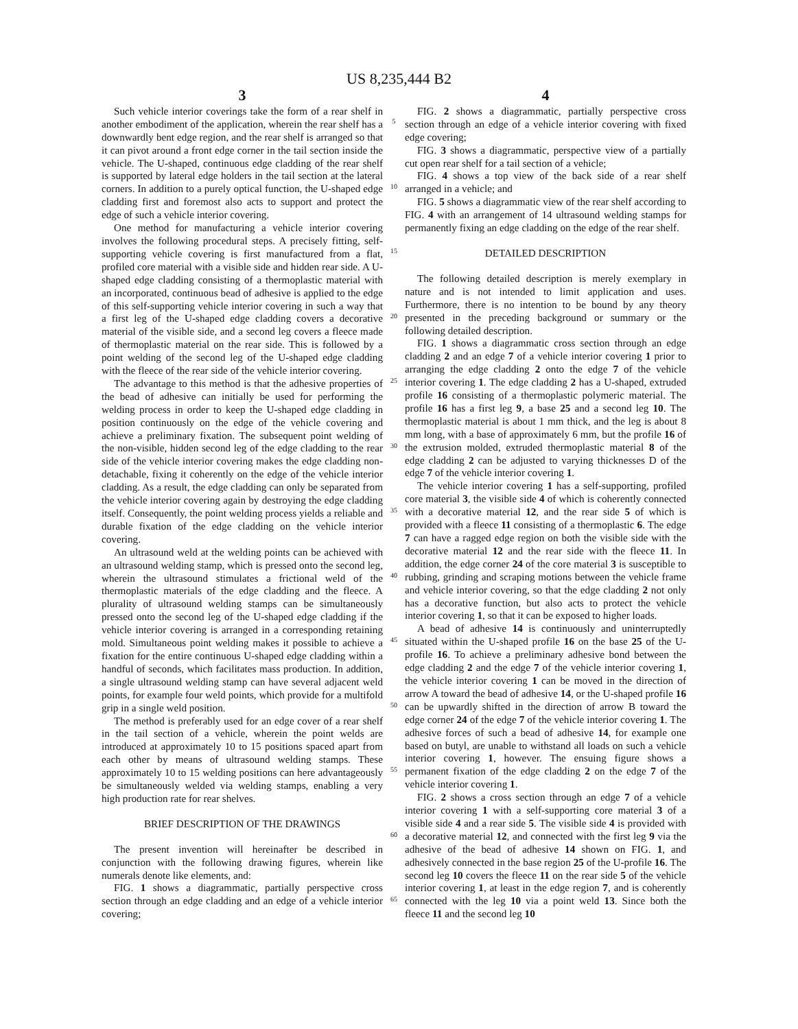US 8,235,444 B2
3
Such vehicle interior coverings take the form of a rear shelf in another embodiment of the application, wherein the rear shelf has a downwardly bent edge region, and the rear shelf is arranged so that it can pivot around a front edge corner in the tail section inside the vehicle. The U-shaped, continuous edge cladding of the rear shelf is supported by lateral edge holders in the tail section at the lateral corners. In addition to a purely optical function, the U-shaped edge cladding first and foremost also acts to support and protect the edge of such a vehicle interior covering.
One method for manufacturing a vehicle interior covering involves the following procedural steps. A precisely fitting, self-supporting vehicle covering is first manufactured from a flat, profiled core material with a visible side and hidden rear side. A U-shaped edge cladding consisting of a thermoplastic material with an incorporated, continuous bead of adhesive is applied to the edge of this self-supporting vehicle interior covering in such a way that a first leg of the U-shaped edge cladding covers a decorative material of the visible side, and a second leg covers a fleece made of thermoplastic material on the rear side. This is followed by a point welding of the second leg of the U-shaped edge cladding with the fleece of the rear side of the vehicle interior covering.
The advantage to this method is that the adhesive properties of the bead of adhesive can initially be used for performing the welding process in order to keep the U-shaped edge cladding in position continuously on the edge of the vehicle covering and achieve a preliminary fixation. The subsequent point welding of the non-visible, hidden second leg of the edge cladding to the rear side of the vehicle interior covering makes the edge cladding non-detachable, fixing it coherently on the edge of the vehicle interior cladding. As a result, the edge cladding can only be separated from the vehicle interior covering again by destroying the edge cladding itself. Consequently, the point welding process yields a reliable and durable fixation of the edge cladding on the vehicle interior covering.
An ultrasound weld at the welding points can be achieved with an ultrasound welding stamp, which is pressed onto the second leg, wherein the ultrasound stimulates a frictional weld of the thermoplastic materials of the edge cladding and the fleece. A plurality of ultrasound welding stamps can be simultaneously pressed onto the second leg of the U-shaped edge cladding if the vehicle interior covering is arranged in a corresponding retaining mold. Simultaneous point welding makes it possible to achieve a fixation for the entire continuous U-shaped edge cladding within a handful of seconds, which facilitates mass production. In addition, a single ultrasound welding stamp can have several adjacent weld points, for example four weld points, which provide for a multifold grip in a single weld position.
The method is preferably used for an edge cover of a rear shelf in the tail section of a vehicle, wherein the point welds are introduced at approximately 10 to 15 positions spaced apart from each other by means of ultrasound welding stamps. These approximately 10 to 15 welding positions can here advantageously be simultaneously welded via welding stamps, enabling a very high production rate for rear shelves.
BRIEF DESCRIPTION OF THE DRAWINGS
The present invention will hereinafter be described in conjunction with the following drawing figures, wherein like numerals denote like elements, and:
FIG. 1 shows a diagrammatic, partially perspective cross section through an edge cladding and an edge of a vehicle interior covering;
5
10
15
20
25
30
35
40
45
50
55
60
65
4
FIG. 2 shows a diagrammatic, partially perspective cross section through an edge of a vehicle interior covering with fixed edge covering;
FIG. 3 shows a diagrammatic, perspective view of a partially cut open rear shelf for a tail section of a vehicle;
FIG. 4 shows a top view of the back side of a rear shelf arranged in a vehicle; and
FIG. 5 shows a diagrammatic view of the rear shelf according to FIG. 4 with an arrangement of 14 ultrasound welding stamps for permanently fixing an edge cladding on the edge of the rear shelf.
DETAILED DESCRIPTION
The following detailed description is merely exemplary in nature and is not intended to limit application and uses. Furthermore, there is no intention to be bound by any theory presented in the preceding background or summary or the following detailed description.
FIG. 1 shows a diagrammatic cross section through an edge cladding 2 and an edge 7 of a vehicle interior covering 1 prior to arranging the edge cladding 2 onto the edge 7 of the vehicle interior covering 1. The edge cladding 2 has a U-shaped, extruded profile 16 consisting of a thermoplastic polymeric material. The profile 16 has a first leg 9, a base 25 and a second leg 10. The thermoplastic material is about 1 mm thick, and the leg is about 8 mm long, with a base of approximately 6 mm, but the profile 16 of the extrusion molded, extruded thermoplastic material 8 of the edge cladding 2 can be adjusted to varying thicknesses D of the edge 7 of the vehicle interior covering 1.
The vehicle interior covering 1 has a self-supporting, profiled core material 3, the visible side 4 of which is coherently connected with a decorative material 12, and the rear side 5 of which is provided with a fleece 11 consisting of a thermoplastic 6. The edge 7 can have a ragged edge region on both the visible side with the decorative material 12 and the rear side with the fleece 11. In addition, the edge corner 24 of the core material 3 is susceptible to rubbing, grinding and scraping motions between the vehicle frame and vehicle interior covering, so that the edge cladding 2 not only has a decorative function, but also acts to protect the vehicle interior covering 1, so that it can be exposed to higher loads.
A bead of adhesive 14 is continuously and uninterruptedly situated within the U-shaped profile 16 on the base 25 of the U-profile 16. To achieve a preliminary adhesive bond between the edge cladding 2 and the edge 7 of the vehicle interior covering 1, the vehicle interior covering 1 can be moved in the direction of arrow A toward the bead of adhesive 14, or the U-shaped profile 16 can be upwardly shifted in the direction of arrow B toward the edge corner 24 of the edge 7 of the vehicle interior covering 1. The adhesive forces of such a bead of adhesive 14, for example one based on butyl, are unable to withstand all loads on such a vehicle interior covering 1, however. The ensuing figure shows a permanent fixation of the edge cladding 2 on the edge 7 of the vehicle interior covering 1.
FIG. 2 shows a cross section through an edge 7 of a vehicle interior covering 1 with a self-supporting core material 3 of a visible side 4 and a rear side 5. The visible side 4 is provided with a decorative material 12, and connected with the first leg 9 via the adhesive of the bead of adhesive 14 shown on FIG. 1, and adhesively connected in the base region 25 of the U-profile 16. The second leg 10 covers the fleece 11 on the rear side 5 of the vehicle interior covering 1, at least in the edge region 7, and is coherently connected with the leg 10 via a point weld 13. Since both the fleece 11 and the second leg 10